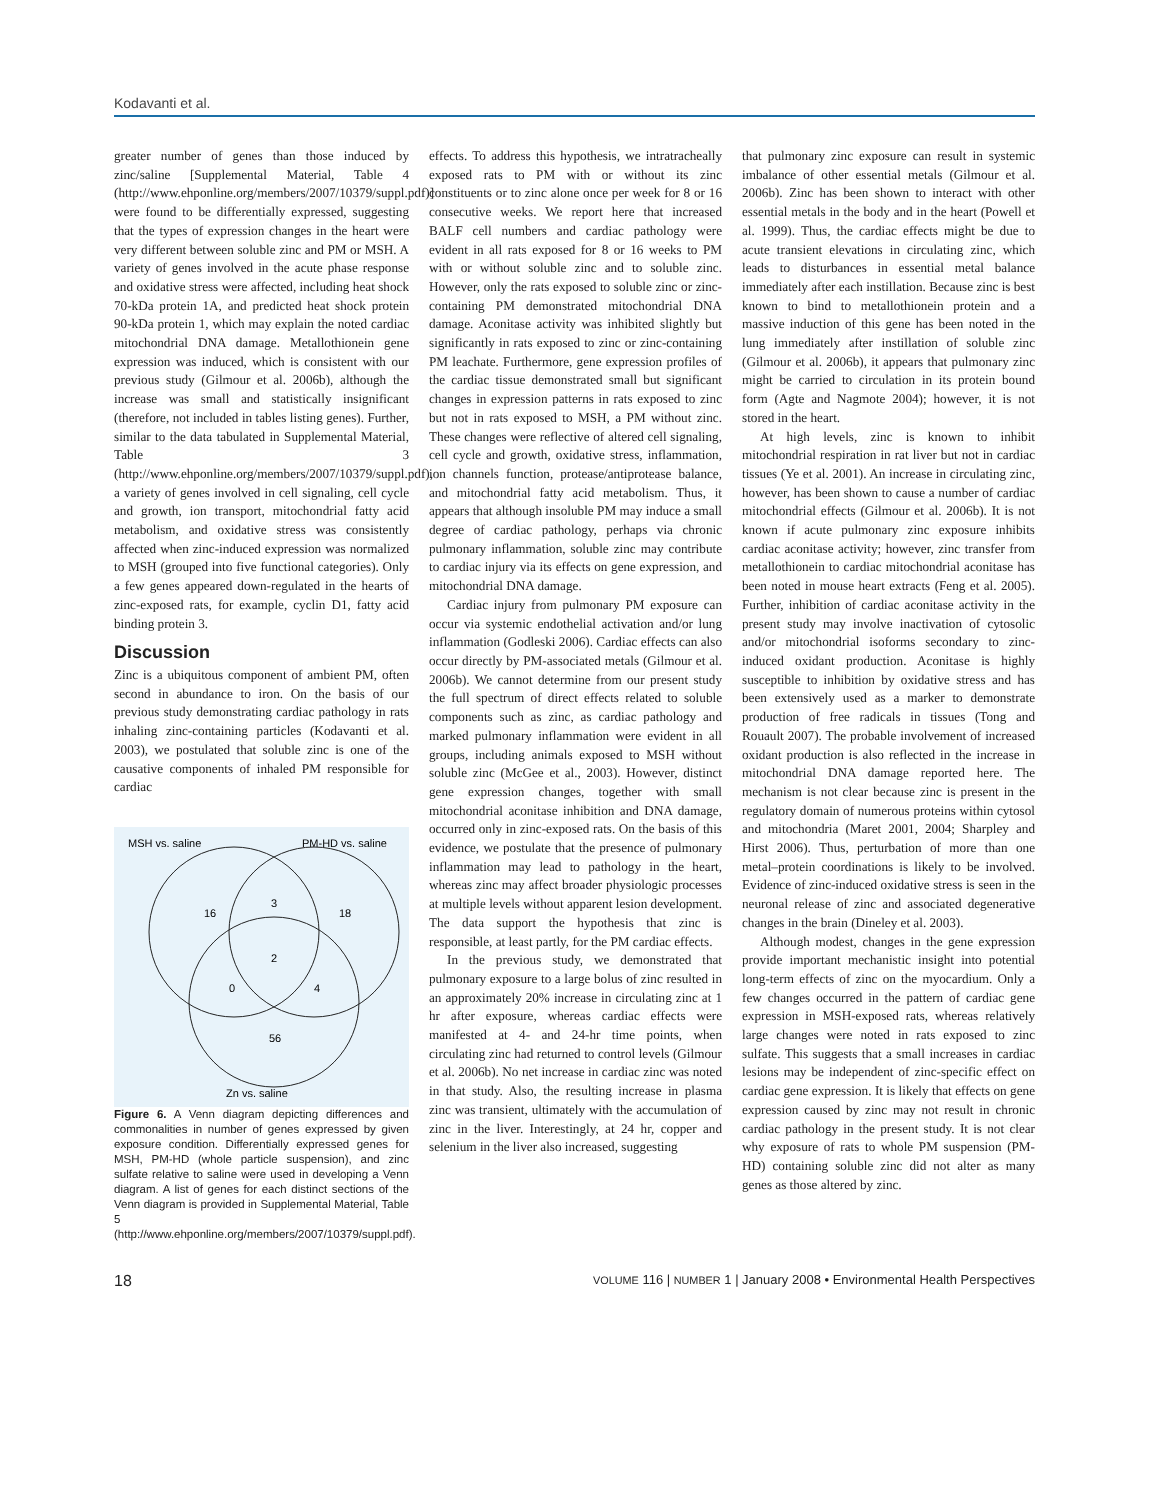Kodavanti et al.
greater number of genes than those induced by zinc/saline [Supplemental Material, Table 4 (http://www.ehponline.org/members/2007/10379/suppl.pdf)] were found to be differentially expressed, suggesting that the types of expression changes in the heart were very different between soluble zinc and PM or MSH. A variety of genes involved in the acute phase response and oxidative stress were affected, including heat shock 70-kDa protein 1A, and predicted heat shock protein 90-kDa protein 1, which may explain the noted cardiac mitochondrial DNA damage. Metallothionein gene expression was induced, which is consistent with our previous study (Gilmour et al. 2006b), although the increase was small and statistically insignificant (therefore, not included in tables listing genes). Further, similar to the data tabulated in Supplemental Material, Table 3 (http://www.ehponline.org/members/2007/10379/suppl.pdf), a variety of genes involved in cell signaling, cell cycle and growth, ion transport, mitochondrial fatty acid metabolism, and oxidative stress was consistently affected when zinc-induced expression was normalized to MSH (grouped into five functional categories). Only a few genes appeared down-regulated in the hearts of zinc-exposed rats, for example, cyclin D1, fatty acid binding protein 3.
Discussion
Zinc is a ubiquitous component of ambient PM, often second in abundance to iron. On the basis of our previous study demonstrating cardiac pathology in rats inhaling zinc-containing particles (Kodavanti et al. 2003), we postulated that soluble zinc is one of the causative components of inhaled PM responsible for cardiac
MSH vs. saline
PM-HD vs. saline
16
3
18
2
0
4
56
Zn vs. saline
Figure 6. A Venn diagram depicting differences and commonalities in number of genes expressed by given exposure condition. Differentially expressed genes for MSH, PM-HD (whole particle suspension), and zinc sulfate relative to saline were used in developing a Venn diagram. A list of genes for each distinct sections of the Venn diagram is provided in Supplemental Material, Table 5 (http://www.ehponline.org/members/2007/10379/suppl.pdf).
effects. To address this hypothesis, we intratracheally exposed rats to PM with or without its zinc constituents or to zinc alone once per week for 8 or 16 consecutive weeks. We report here that increased BALF cell numbers and cardiac pathology were evident in all rats exposed for 8 or 16 weeks to PM with or without soluble zinc and to soluble zinc. However, only the rats exposed to soluble zinc or zinc-containing PM demonstrated mitochondrial DNA damage. Aconitase activity was inhibited slightly but significantly in rats exposed to zinc or zinc-containing PM leachate. Furthermore, gene expression profiles of the cardiac tissue demonstrated small but significant changes in expression patterns in rats exposed to zinc but not in rats exposed to MSH, a PM without zinc. These changes were reflective of altered cell signaling, cell cycle and growth, oxidative stress, inflammation, ion channels function, protease/antiprotease balance, and mitochondrial fatty acid metabolism. Thus, it appears that although insoluble PM may induce a small degree of cardiac pathology, perhaps via chronic pulmonary inflammation, soluble zinc may contribute to cardiac injury via its effects on gene expression, and mitochondrial DNA damage.
Cardiac injury from pulmonary PM exposure can occur via systemic endothelial activation and/or lung inflammation (Godleski 2006). Cardiac effects can also occur directly by PM-associated metals (Gilmour et al. 2006b). We cannot determine from our present study the full spectrum of direct effects related to soluble components such as zinc, as cardiac pathology and marked pulmonary inflammation were evident in all groups, including animals exposed to MSH without soluble zinc (McGee et al., 2003). However, distinct gene expression changes, together with small mitochondrial aconitase inhibition and DNA damage, occurred only in zinc-exposed rats. On the basis of this evidence, we postulate that the presence of pulmonary inflammation may lead to pathology in the heart, whereas zinc may affect broader physiologic processes at multiple levels without apparent lesion development. The data support the hypothesis that zinc is responsible, at least partly, for the PM cardiac effects.
In the previous study, we demonstrated that pulmonary exposure to a large bolus of zinc resulted in an approximately 20% increase in circulating zinc at 1 hr after exposure, whereas cardiac effects were manifested at 4- and 24-hr time points, when circulating zinc had returned to control levels (Gilmour et al. 2006b). No net increase in cardiac zinc was noted in that study. Also, the resulting increase in plasma zinc was transient, ultimately with the accumulation of zinc in the liver. Interestingly, at 24 hr, copper and selenium in the liver also increased, suggesting
that pulmonary zinc exposure can result in systemic imbalance of other essential metals (Gilmour et al. 2006b). Zinc has been shown to interact with other essential metals in the body and in the heart (Powell et al. 1999). Thus, the cardiac effects might be due to acute transient elevations in circulating zinc, which leads to disturbances in essential metal balance immediately after each instillation. Because zinc is best known to bind to metallothionein protein and a massive induction of this gene has been noted in the lung immediately after instillation of soluble zinc (Gilmour et al. 2006b), it appears that pulmonary zinc might be carried to circulation in its protein bound form (Agte and Nagmote 2004); however, it is not stored in the heart.
At high levels, zinc is known to inhibit mitochondrial respiration in rat liver but not in cardiac tissues (Ye et al. 2001). An increase in circulating zinc, however, has been shown to cause a number of cardiac mitochondrial effects (Gilmour et al. 2006b). It is not known if acute pulmonary zinc exposure inhibits cardiac aconitase activity; however, zinc transfer from metallothionein to cardiac mitochondrial aconitase has been noted in mouse heart extracts (Feng et al. 2005). Further, inhibition of cardiac aconitase activity in the present study may involve inactivation of cytosolic and/or mitochondrial isoforms secondary to zinc-induced oxidant production. Aconitase is highly susceptible to inhibition by oxidative stress and has been extensively used as a marker to demonstrate production of free radicals in tissues (Tong and Rouault 2007). The probable involvement of increased oxidant production is also reflected in the increase in mitochondrial DNA damage reported here. The mechanism is not clear because zinc is present in the regulatory domain of numerous proteins within cytosol and mitochondria (Maret 2001, 2004; Sharpley and Hirst 2006). Thus, perturbation of more than one metal–protein coordinations is likely to be involved. Evidence of zinc-induced oxidative stress is seen in the neuronal release of zinc and associated degenerative changes in the brain (Dineley et al. 2003).
Although modest, changes in the gene expression provide important mechanistic insight into potential long-term effects of zinc on the myocardium. Only a few changes occurred in the pattern of cardiac gene expression in MSH-exposed rats, whereas relatively large changes were noted in rats exposed to zinc sulfate. This suggests that a small increases in cardiac lesions may be independent of zinc-specific effect on cardiac gene expression. It is likely that effects on gene expression caused by zinc may not result in chronic cardiac pathology in the present study. It is not clear why exposure of rats to whole PM suspension (PM-HD) containing soluble zinc did not alter as many genes as those altered by zinc.
18 VOLUME 116 | NUMBER 1 | January 2008 • Environmental Health Perspectives